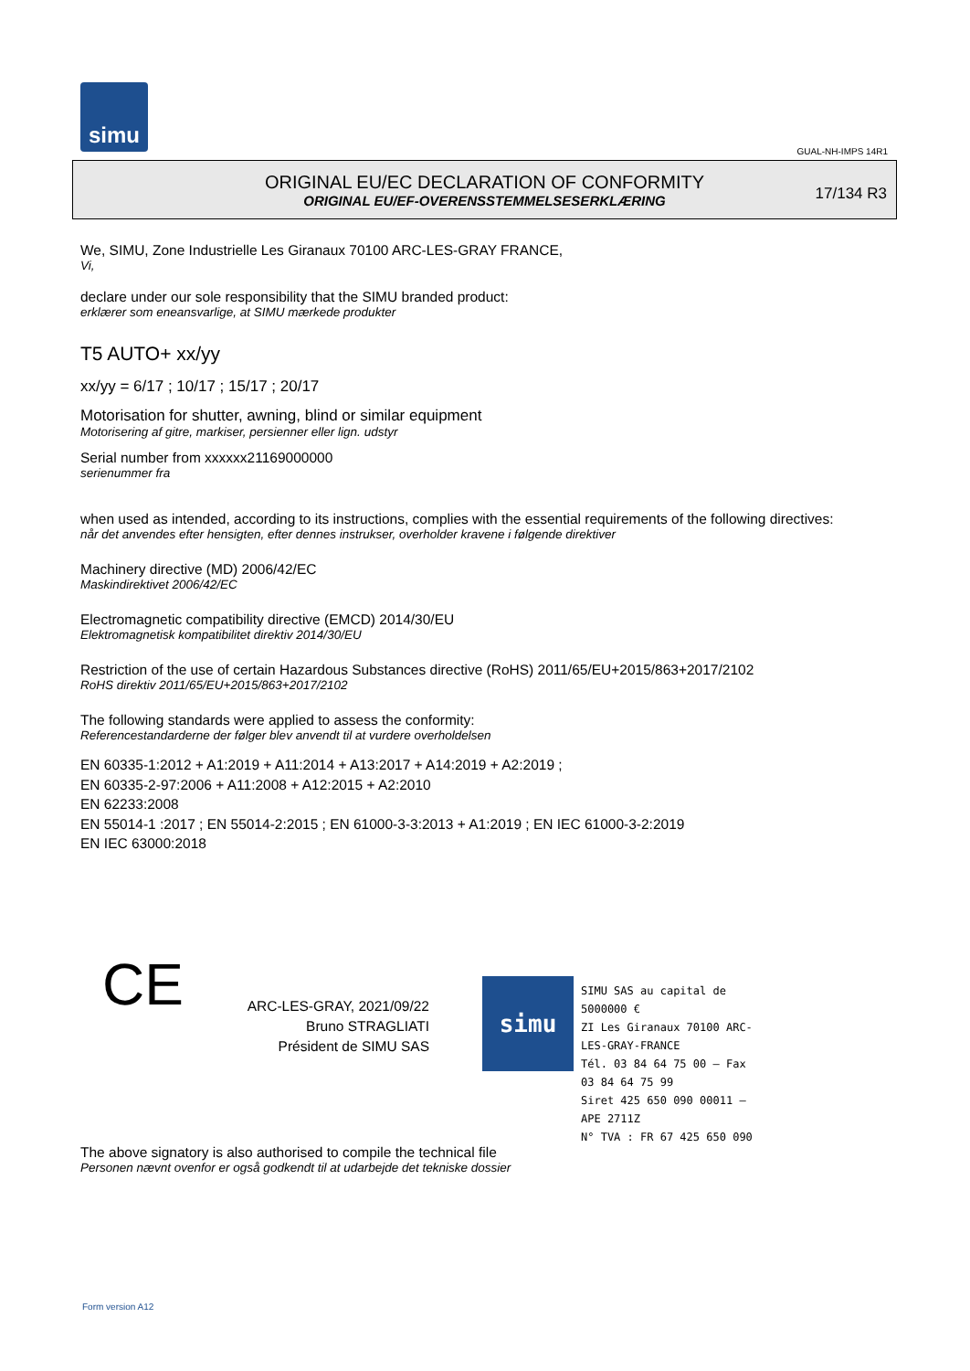simu
GUAL-NH-IMPS 14R1
ORIGINAL EU/EC DECLARATION OF CONFORMITY
ORIGINAL EU/EF-OVERENSSTEMMELSESERKLÆRING
17/134 R3
We, SIMU, Zone Industrielle Les Giranaux 70100 ARC-LES-GRAY FRANCE,
Vi,
declare under our sole responsibility that the SIMU branded product:
erklærer som eneansvarlige, at SIMU mærkede produkter
T5 AUTO+ xx/yy
xx/yy = 6/17 ; 10/17 ; 15/17 ; 20/17
Motorisation for shutter, awning, blind or similar equipment
Motorisering af gitre, markiser, persienner eller lign. udstyr
Serial number from xxxxxx21169000000
serienummer fra
when used as intended, according to its instructions, complies with the essential requirements of the following directives:
når det anvendes efter hensigten, efter dennes instrukser, overholder kravene i følgende direktiver
Machinery directive (MD) 2006/42/EC
Maskindirektivet 2006/42/EC
Electromagnetic compatibility directive (EMCD) 2014/30/EU
Elektromagnetisk kompatibilitet direktiv 2014/30/EU
Restriction of the use of certain Hazardous Substances directive (RoHS) 2011/65/EU+2015/863+2017/2102
RoHS direktiv 2011/65/EU+2015/863+2017/2102
The following standards were applied to assess the conformity:
Referencestandarderne der følger blev anvendt til at vurdere overholdelsen
EN 60335-1:2012 + A1:2019 + A11:2014 + A13:2017 + A14:2019 + A2:2019 ;
EN 60335-2-97:2006 + A11:2008 + A12:2015 + A2:2010
EN 62233:2008
EN 55014-1 :2017 ; EN 55014-2:2015 ; EN 61000-3-3:2013 + A1:2019 ; EN IEC 61000-3-2:2019
EN IEC 63000:2018
CE
ARC-LES-GRAY, 2021/09/22
Bruno STRAGLIATI
Président de SIMU SAS
simu
SIMU SAS au capital de 5000000 €
ZI Les Giranaux 70100 ARC-LES-GRAY-FRANCE
Tél. 03 84 64 75 00 – Fax 03 84 64 75 99
Siret 425 650 090 00011 – APE 2711Z
N° TVA : FR 67 425 650 090
The above signatory is also authorised to compile the technical file
Personen nævnt ovenfor er også godkendt til at udarbejde det tekniske dossier
Form version A12